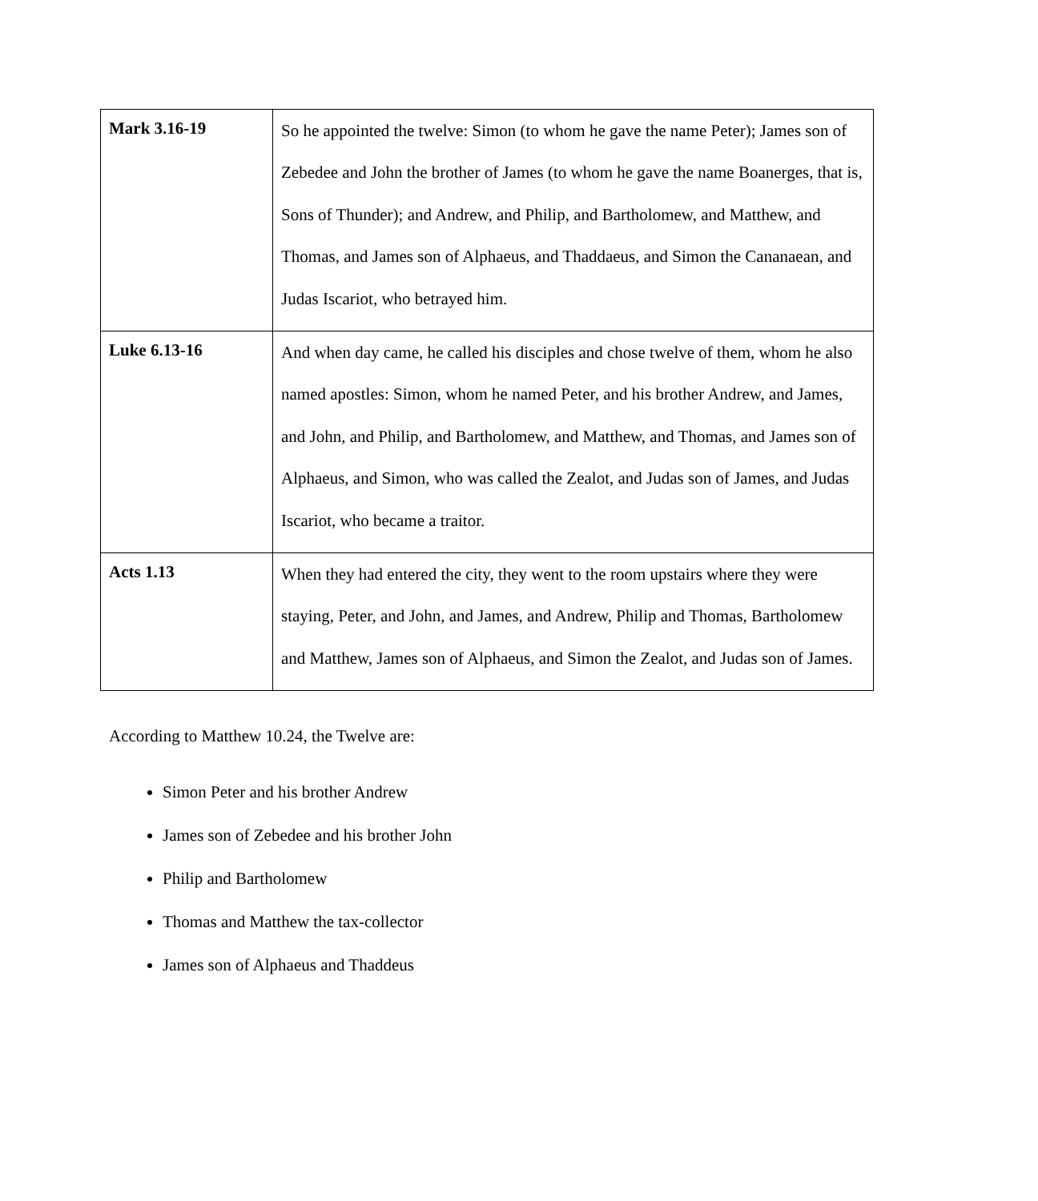| Mark 3.16-19 | So he appointed the twelve: Simon (to whom he gave the name Peter); James son of Zebedee and John the brother of James (to whom he gave the name Boanerges, that is, Sons of Thunder); and Andrew, and Philip, and Bartholomew, and Matthew, and Thomas, and James son of Alphaeus, and Thaddaeus, and Simon the Cananaean, and Judas Iscariot, who betrayed him. |
| Luke 6.13-16 | And when day came, he called his disciples and chose twelve of them, whom he also named apostles: Simon, whom he named Peter, and his brother Andrew, and James, and John, and Philip, and Bartholomew, and Matthew, and Thomas, and James son of Alphaeus, and Simon, who was called the Zealot, and Judas son of James, and Judas Iscariot, who became a traitor. |
| Acts 1.13 | When they had entered the city, they went to the room upstairs where they were staying, Peter, and John, and James, and Andrew, Philip and Thomas, Bartholomew and Matthew, James son of Alphaeus, and Simon the Zealot, and Judas son of James. |
According to Matthew 10.24, the Twelve are:
Simon Peter and his brother Andrew
James son of Zebedee and his brother John
Philip and Bartholomew
Thomas and Matthew the tax-collector
James son of Alphaeus and Thaddeus